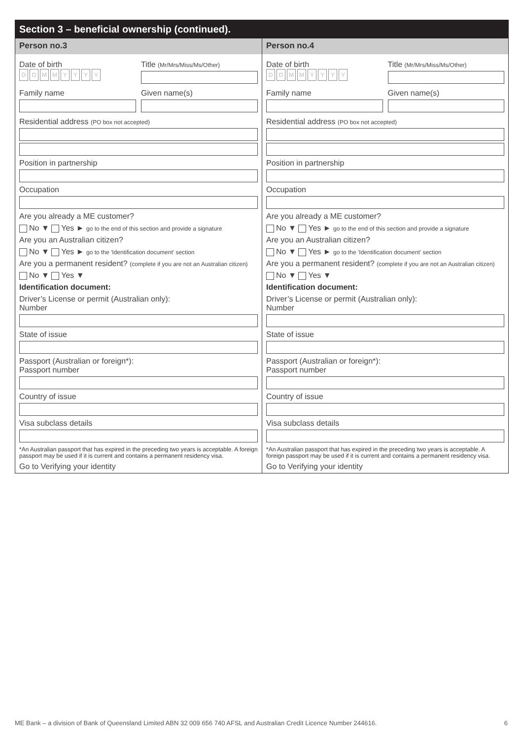Section 3 – beneficial ownership (continued).
Person no.3
Date of birth
DDMMYYYY
Title (Mr/Mrs/Miss/Ms/Other)
Family name Given name(s)
Residential address (PO box not accepted)
Position in partnership
Occupation
Are you already a ME customer?
No ▼ Yes ► go to the end of this section and provide a signature
Are you an Australian citizen?
No ▼ Yes ► go to the 'Identification document' section
Are you a permanent resident? (complete if you are not an Australian citizen)
No ▼ Yes ▼
Identification document:
Driver’s License or permit (Australian only):
Number
State of issue
Passport (Australian or foreign*):
Passport number
Country of issue
Visa subclass details
*An Australian passport that has expired in the preceding two years is acceptable. A foreign passport may be used if it is current and contains a permanent residency visa.
Go to Verifying your identity
Person no.4
Date of birth
DDMMYYYY
Title (Mr/Mrs/Miss/Ms/Other)
Family name Given name(s)
Residential address (PO box not accepted)
Position in partnership
Occupation
Are you already a ME customer?
No ▼ Yes ► go to the end of this section and provide a signature
Are you an Australian citizen?
No ▼ Yes ► go to the 'Identification document' section
Are you a permanent resident? (complete if you are not an Australian citizen)
No ▼ Yes ▼
Identification document:
Driver’s License or permit (Australian only):
Number
State of issue
Passport (Australian or foreign*):
Passport number
Country of issue
Visa subclass details
*An Australian passport that has expired in the preceding two years is acceptable. A foreign passport may be used if it is current and contains a permanent residency visa.
Go to Verifying your identity
ME Bank – a division of Bank of Queensland Limited ABN 32 009 656 740 AFSL and Australian Credit Licence Number 244616. 6